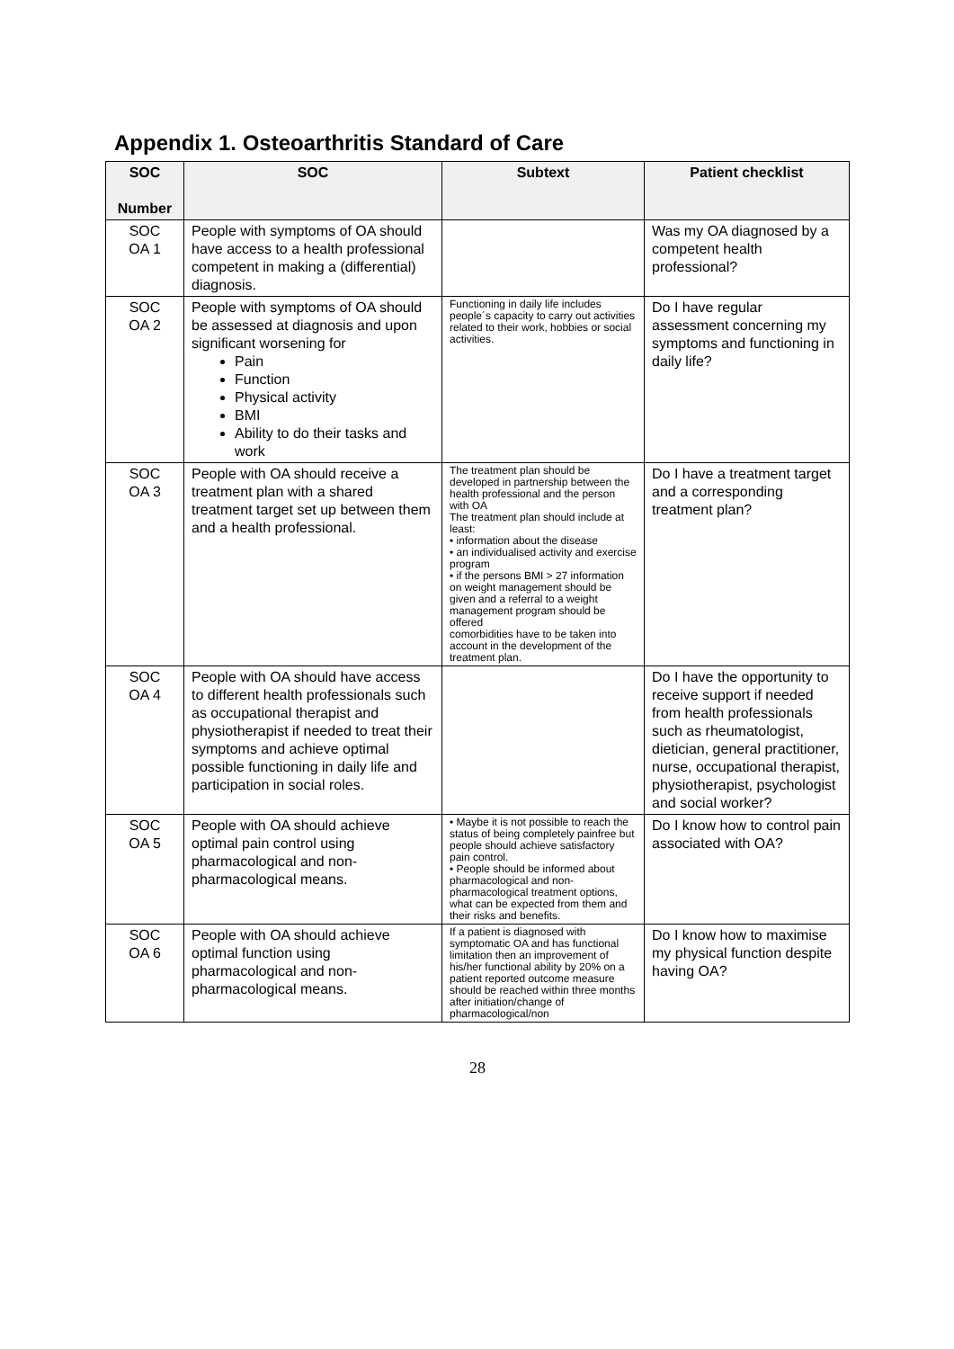Appendix 1. Osteoarthritis Standard of Care
| SOC Number | SOC | Subtext | Patient checklist |
| --- | --- | --- | --- |
| SOC OA 1 | People with symptoms of OA should have access to a health professional competent in making a (differential) diagnosis. | | Was my OA diagnosed by a competent health professional? |
| SOC OA 2 | People with symptoms of OA should be assessed at diagnosis and upon significant worsening for Pain Function Physical activity BMI Ability to do their tasks and work | Functioning in daily life includes people´s capacity to carry out activities related to their work, hobbies or social activities. | Do I have regular assessment concerning my symptoms and functioning in daily life? |
| SOC OA 3 | People with OA should receive a treatment plan with a shared treatment target set up between them and a health professional. | The treatment plan should be developed in partnership between the health professional and the person with OA The treatment plan should include at least: • information about the disease • an individualised activity and exercise program • if the persons BMI > 27 information on weight management should be given and a referral to a weight management program should be offered comorbidities have to be taken into account in the development of the treatment plan. | Do I have a treatment target and a corresponding treatment plan? |
| SOC OA 4 | People with OA should have access to different health professionals such as occupational therapist and physiotherapist if needed to treat their symptoms and achieve optimal possible functioning in daily life and participation in social roles. | | Do I have the opportunity to receive support if needed from health professionals such as rheumatologist, dietician, general practitioner, nurse, occupational therapist, physiotherapist, psychologist and social worker? |
| SOC OA 5 | People with OA should achieve optimal pain control using pharmacological and non-pharmacological means. | • Maybe it is not possible to reach the status of being completely painfree but people should achieve satisfactory pain control. • People should be informed about pharmacological and non-pharmacological treatment options, what can be expected from them and their risks and benefits. | Do I know how to control pain associated with OA? |
| SOC OA 6 | People with OA should achieve optimal function using pharmacological and non-pharmacological means. | If a patient is diagnosed with symptomatic OA and has functional limitation then an improvement of his/her functional ability by 20% on a patient reported outcome measure should be reached within three months after initiation/change of pharmacological/non | Do I know how to maximise my physical function despite having OA? |
28